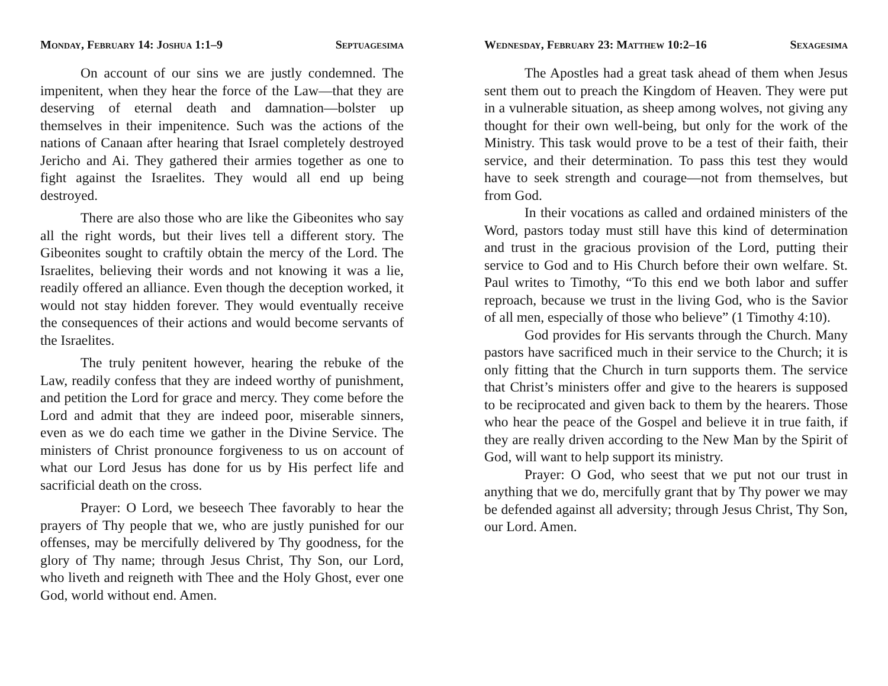Monday, February 14: Joshua 1:1–9 Septuagesima
On account of our sins we are justly condemned. The impenitent, when they hear the force of the Law—that they are deserving of eternal death and damnation—bolster up themselves in their impenitence. Such was the actions of the nations of Canaan after hearing that Israel completely destroyed Jericho and Ai. They gathered their armies together as one to fight against the Israelites. They would all end up being destroyed.
There are also those who are like the Gibeonites who say all the right words, but their lives tell a different story. The Gibeonites sought to craftily obtain the mercy of the Lord. The Israelites, believing their words and not knowing it was a lie, readily offered an alliance. Even though the deception worked, it would not stay hidden forever. They would eventually receive the consequences of their actions and would become servants of the Israelites.
The truly penitent however, hearing the rebuke of the Law, readily confess that they are indeed worthy of punishment, and petition the Lord for grace and mercy. They come before the Lord and admit that they are indeed poor, miserable sinners, even as we do each time we gather in the Divine Service. The ministers of Christ pronounce forgiveness to us on account of what our Lord Jesus has done for us by His perfect life and sacrificial death on the cross.
Prayer: O Lord, we beseech Thee favorably to hear the prayers of Thy people that we, who are justly punished for our offenses, may be mercifully delivered by Thy goodness, for the glory of Thy name; through Jesus Christ, Thy Son, our Lord, who liveth and reigneth with Thee and the Holy Ghost, ever one God, world without end. Amen.
Wednesday, February 23: Matthew 10:2–16 Sexagesima
The Apostles had a great task ahead of them when Jesus sent them out to preach the Kingdom of Heaven. They were put in a vulnerable situation, as sheep among wolves, not giving any thought for their own well-being, but only for the work of the Ministry. This task would prove to be a test of their faith, their service, and their determination. To pass this test they would have to seek strength and courage—not from themselves, but from God.
In their vocations as called and ordained ministers of the Word, pastors today must still have this kind of determination and trust in the gracious provision of the Lord, putting their service to God and to His Church before their own welfare. St. Paul writes to Timothy, “To this end we both labor and suffer reproach, because we trust in the living God, who is the Savior of all men, especially of those who believe” (1 Timothy 4:10).
God provides for His servants through the Church. Many pastors have sacrificed much in their service to the Church; it is only fitting that the Church in turn supports them. The service that Christ’s ministers offer and give to the hearers is supposed to be reciprocated and given back to them by the hearers. Those who hear the peace of the Gospel and believe it in true faith, if they are really driven according to the New Man by the Spirit of God, will want to help support its ministry.
Prayer: O God, who seest that we put not our trust in anything that we do, mercifully grant that by Thy power we may be defended against all adversity; through Jesus Christ, Thy Son, our Lord. Amen.